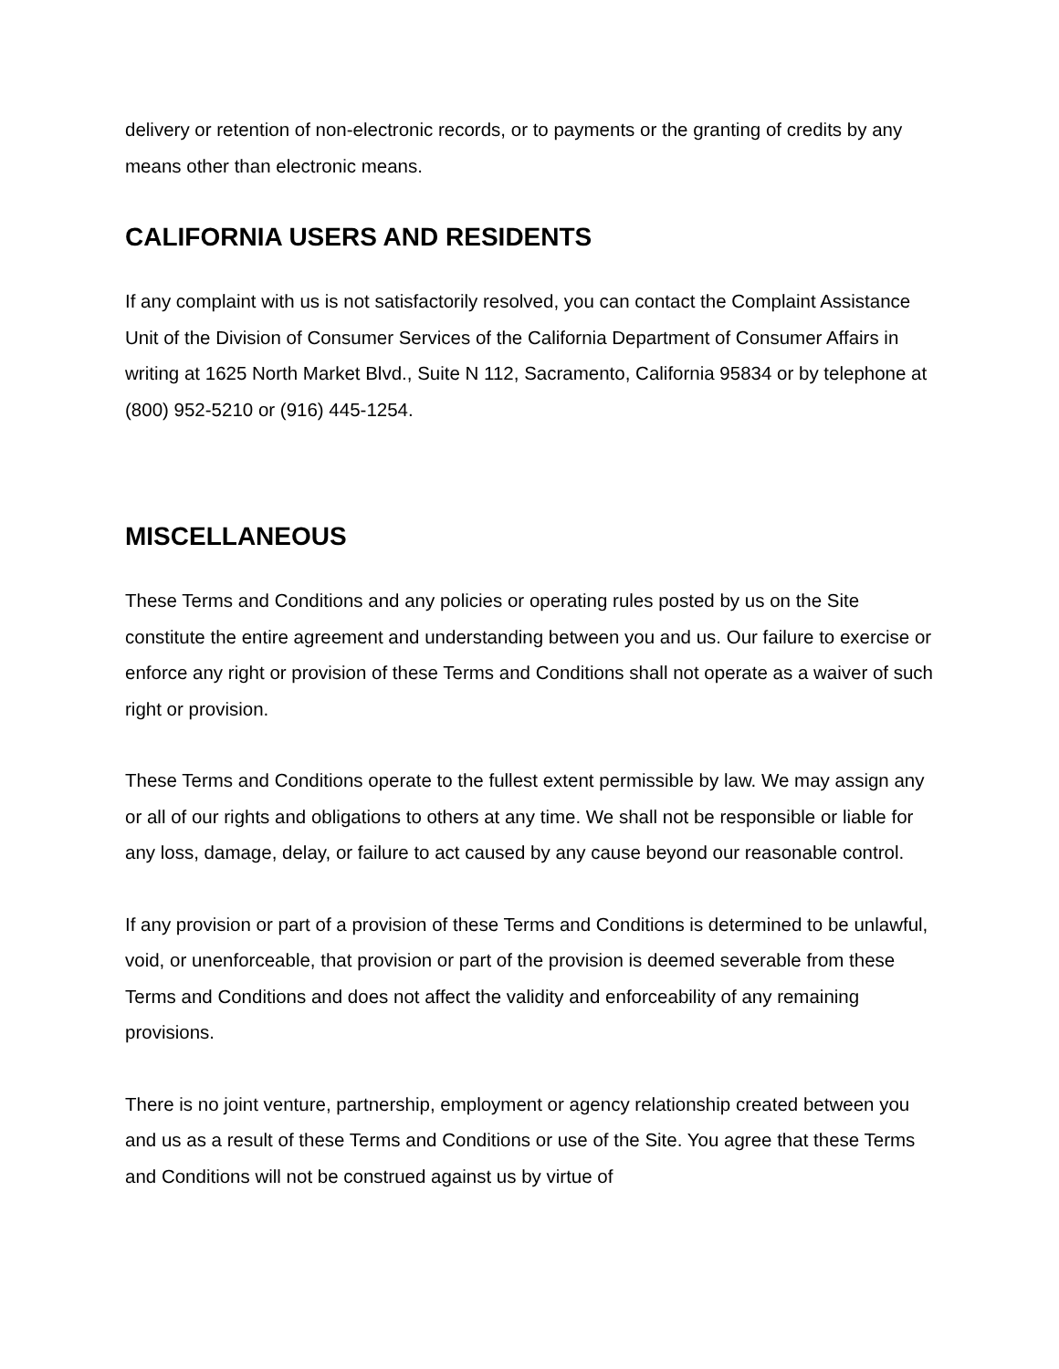delivery or retention of non-electronic records, or to payments or the granting of credits by any means other than electronic means.
CALIFORNIA USERS AND RESIDENTS
If any complaint with us is not satisfactorily resolved, you can contact the Complaint Assistance Unit of the Division of Consumer Services of the California Department of Consumer Affairs in writing at 1625 North Market Blvd., Suite N 112, Sacramento, California 95834 or by telephone at (800) 952-5210 or (916) 445-1254.
MISCELLANEOUS
These Terms and Conditions and any policies or operating rules posted by us on the Site constitute the entire agreement and understanding between you and us. Our failure to exercise or enforce any right or provision of these Terms and Conditions shall not operate as a waiver of such right or provision.
These Terms and Conditions operate to the fullest extent permissible by law. We may assign any or all of our rights and obligations to others at any time. We shall not be responsible or liable for any loss, damage, delay, or failure to act caused by any cause beyond our reasonable control.
If any provision or part of a provision of these Terms and Conditions is determined to be unlawful, void, or unenforceable, that provision or part of the provision is deemed severable from these Terms and Conditions and does not affect the validity and enforceability of any remaining provisions.
There is no joint venture, partnership, employment or agency relationship created between you and us as a result of these Terms and Conditions or use of the Site. You agree that these Terms and Conditions will not be construed against us by virtue of